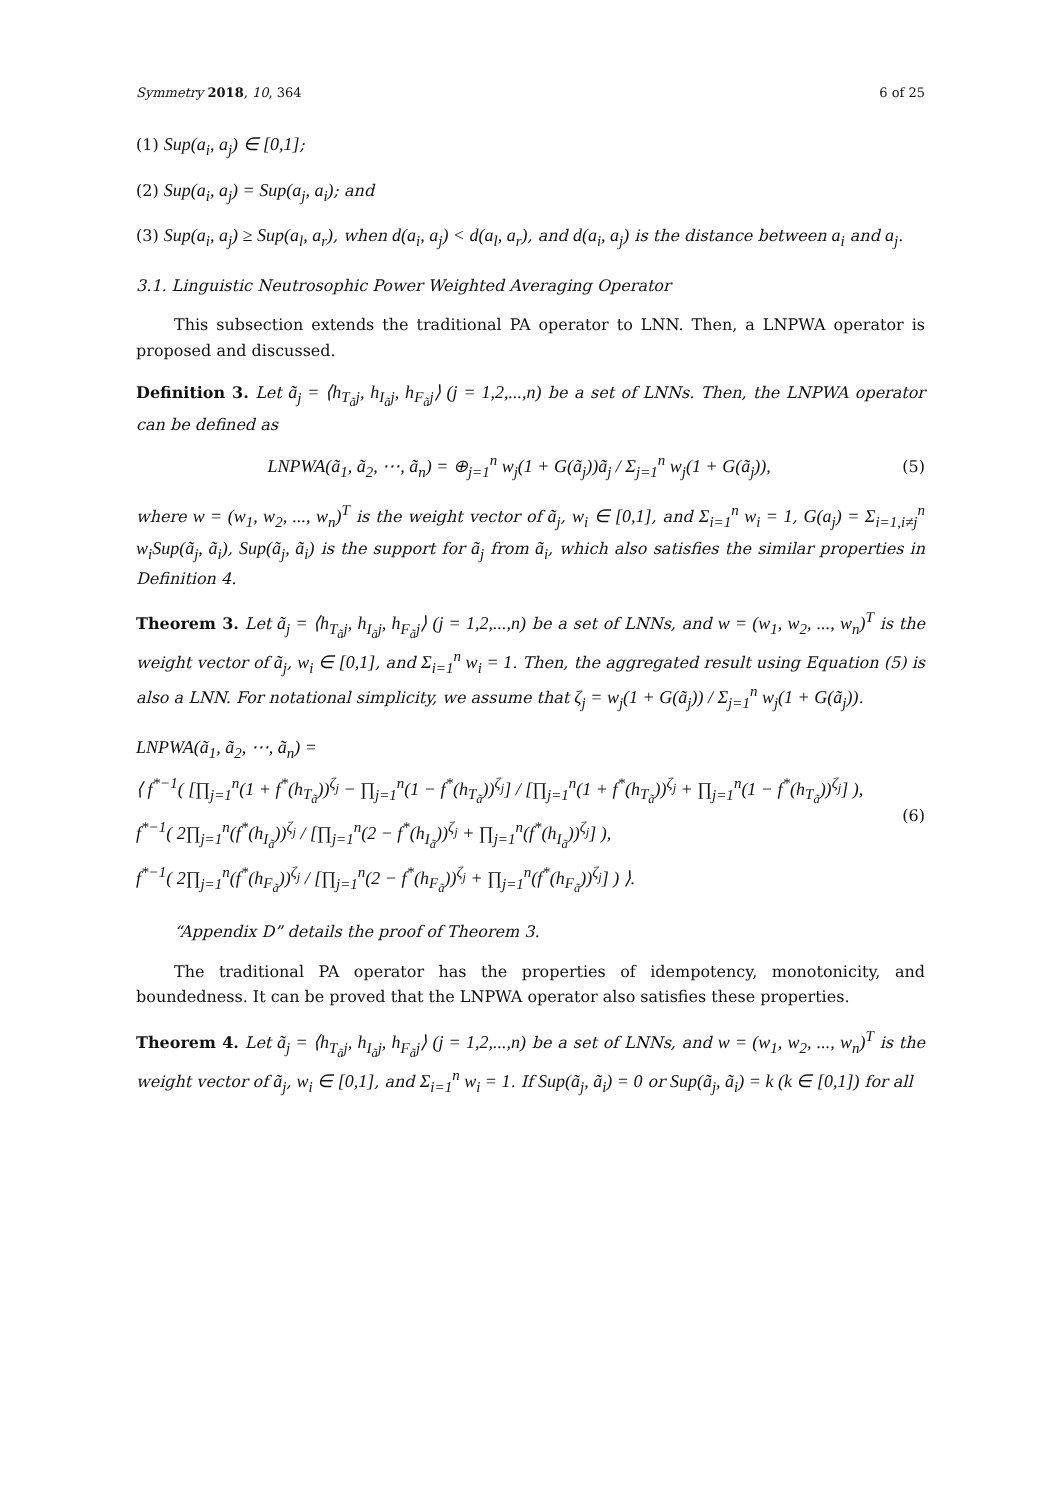Symmetry 2018, 10, 364 6 of 25
(1) Sup(a<sub>i</sub>, a<sub>j</sub>) ∈ [0,1];
(2) Sup(a<sub>i</sub>, a<sub>j</sub>) = Sup(a<sub>j</sub>, a<sub>i</sub>); and
(3) Sup(a<sub>i</sub>, a<sub>j</sub>) ≥ Sup(a<sub>l</sub>, a<sub>r</sub>), when d(a<sub>i</sub>, a<sub>j</sub>) < d(a<sub>l</sub>, a<sub>r</sub>), and d(a<sub>i</sub>, a<sub>j</sub>) is the distance between a<sub>i</sub> and a<sub>j</sub>.
3.1. Linguistic Neutrosophic Power Weighted Averaging Operator
This subsection extends the traditional PA operator to LNN. Then, a LNPWA operator is proposed and discussed.
Definition 3. Let ã<sub>j</sub> = ⟨h<sub>T<sub>ã</sub>j</sub>, h<sub>I<sub>ã</sub>j</sub>, h<sub>F<sub>ã</sub>j</sub>⟩ (j = 1,2,...,n) be a set of LNNs. Then, the LNPWA operator can be defined as
LNPWA(ã<sub>1</sub>, ã<sub>2</sub>, ⋯, ã<sub>n</sub>) = ⊕<sub>j=1</sub><sup>n</sup> w<sub>j</sub>(1 + G(ã<sub>j</sub>))ã<sub>j</sub> / Σ<sub>j=1</sub><sup>n</sup> w<sub>j</sub>(1 + G(ã<sub>j</sub>)),
(5)
where w = (w<sub>1</sub>, w<sub>2</sub>, ..., w<sub>n</sub>)<sup>T</sup> is the weight vector of ã<sub>j</sub>, w<sub>i</sub> ∈ [0,1], and Σ<sub>i=1</sub><sup>n</sup> w<sub>i</sub> = 1, G(a<sub>j</sub>) = Σ<sub>i=1,i≠j</sub><sup>n</sup> w<sub>i</sub>Sup(ã<sub>j</sub>, ã<sub>i</sub>), Sup(ã<sub>j</sub>, ã<sub>i</sub>) is the support for ã<sub>j</sub> from ã<sub>i</sub>, which also satisfies the similar properties in Definition 4.
Theorem 3. Let ã<sub>j</sub> = ⟨h<sub>T<sub>ã</sub>j</sub>, h<sub>I<sub>ã</sub>j</sub>, h<sub>F<sub>ã</sub>j</sub>⟩ (j = 1,2,...,n) be a set of LNNs, and w = (w<sub>1</sub>, w<sub>2</sub>, ..., w<sub>n</sub>)<sup>T</sup> is the weight vector of ã<sub>j</sub>, w<sub>i</sub> ∈ [0,1], and Σ<sub>i=1</sub><sup>n</sup> w<sub>i</sub> = 1. Then, the aggregated result using Equation (5) is also a LNN. For notational simplicity, we assume that ζ<sub>j</sub> = w<sub>j</sub>(1 + G(ã<sub>j</sub>)) / Σ<sub>j=1</sub><sup>n</sup> w<sub>j</sub>(1 + G(ã<sub>j</sub>)).
LNPWA(ã<sub>1</sub>, ã<sub>2</sub>, ⋯, ã<sub>n</sub>) =
⟨ f<sup>*−1</sup>( [∏<sub>j=1</sub><sup>n</sup>(1 + f<sup>*</sup>(h<sub>T<sub>ã</sub></sub>))<sup>ζ<sub>j</sub></sup> − ∏<sub>j=1</sub><sup>n</sup>(1 − f<sup>*</sup>(h<sub>T<sub>ã</sub></sub>))<sup>ζ<sub>j</sub></sup>] / [∏<sub>j=1</sub><sup>n</sup>(1 + f<sup>*</sup>(h<sub>T<sub>ã</sub></sub>))<sup>ζ<sub>j</sub></sup> + ∏<sub>j=1</sub><sup>n</sup>(1 − f<sup>*</sup>(h<sub>T<sub>ã</sub></sub>))<sup>ζ<sub>j</sub></sup>] ), f<sup>*−1</sup>( 2∏<sub>j=1</sub><sup>n</sup>(f<sup>*</sup>(h<sub>I<sub>ã</sub></sub>))<sup>ζ<sub>j</sub></sup> / [∏<sub>j=1</sub><sup>n</sup>(2 − f<sup>*</sup>(h<sub>I<sub>ã</sub></sub>))<sup>ζ<sub>j</sub></sup> + ∏<sub>j=1</sub><sup>n</sup>(f<sup>*</sup>(h<sub>I<sub>ã</sub></sub>))<sup>ζ<sub>j</sub></sup>] ),
f<sup>*−1</sup>( 2∏<sub>j=1</sub><sup>n</sup>(f<sup>*</sup>(h<sub>F<sub>ã</sub></sub>))<sup>ζ<sub>j</sub></sup> / [∏<sub>j=1</sub><sup>n</sup>(2 − f<sup>*</sup>(h<sub>F<sub>ã</sub></sub>))<sup>ζ<sub>j</sub></sup> + ∏<sub>j=1</sub><sup>n</sup>(f<sup>*</sup>(h<sub>F<sub>ã</sub></sub>))<sup>ζ<sub>j</sub></sup>] ) ⟩.
(6)
“Appendix D” details the proof of Theorem 3.
The traditional PA operator has the properties of idempotency, monotonicity, and boundedness. It can be proved that the LNPWA operator also satisfies these properties.
Theorem 4. Let ã<sub>j</sub> = ⟨h<sub>T<sub>ã</sub>j</sub>, h<sub>I<sub>ã</sub>j</sub>, h<sub>F<sub>ã</sub>j</sub>⟩ (j = 1,2,...,n) be a set of LNNs, and w = (w<sub>1</sub>, w<sub>2</sub>, ..., w<sub>n</sub>)<sup>T</sup> is the weight vector of ã<sub>j</sub>, w<sub>i</sub> ∈ [0,1], and Σ<sub>i=1</sub><sup>n</sup> w<sub>i</sub> = 1. If Sup(ã<sub>j</sub>, ã<sub>i</sub>) = 0 or Sup(ã<sub>j</sub>, ã<sub>i</sub>) = k (k ∈ [0,1]) for all